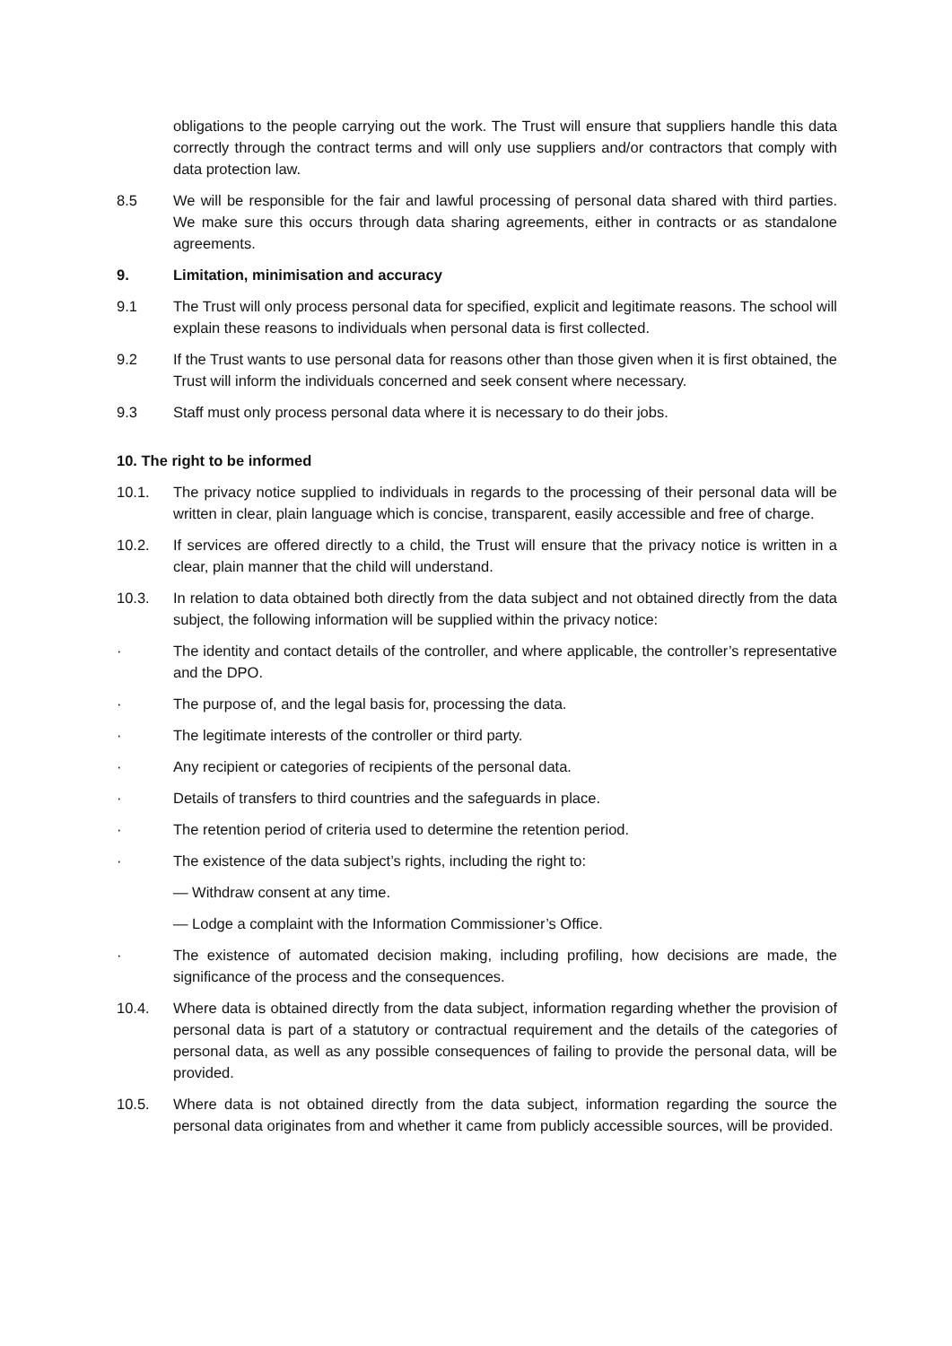obligations to the people carrying out the work. The Trust will ensure that suppliers handle this data correctly through the contract terms and will only use suppliers and/or contractors that comply with data protection law.
8.5 We will be responsible for the fair and lawful processing of personal data shared with third parties. We make sure this occurs through data sharing agreements, either in contracts or as standalone agreements.
9. Limitation, minimisation and accuracy
9.1 The Trust will only process personal data for specified, explicit and legitimate reasons. The school will explain these reasons to individuals when personal data is first collected.
9.2 If the Trust wants to use personal data for reasons other than those given when it is first obtained, the Trust will inform the individuals concerned and seek consent where necessary.
9.3 Staff must only process personal data where it is necessary to do their jobs.
10. The right to be informed
10.1. The privacy notice supplied to individuals in regards to the processing of their personal data will be written in clear, plain language which is concise, transparent, easily accessible and free of charge.
10.2. If services are offered directly to a child, the Trust will ensure that the privacy notice is written in a clear, plain manner that the child will understand.
10.3. In relation to data obtained both directly from the data subject and not obtained directly from the data subject, the following information will be supplied within the privacy notice:
· The identity and contact details of the controller, and where applicable, the controller’s representative and the DPO.
· The purpose of, and the legal basis for, processing the data.
· The legitimate interests of the controller or third party.
· Any recipient or categories of recipients of the personal data.
· Details of transfers to third countries and the safeguards in place.
· The retention period of criteria used to determine the retention period.
· The existence of the data subject’s rights, including the right to:
— Withdraw consent at any time.
— Lodge a complaint with the Information Commissioner’s Office.
· The existence of automated decision making, including profiling, how decisions are made, the significance of the process and the consequences.
10.4. Where data is obtained directly from the data subject, information regarding whether the provision of personal data is part of a statutory or contractual requirement and the details of the categories of personal data, as well as any possible consequences of failing to provide the personal data, will be provided.
10.5. Where data is not obtained directly from the data subject, information regarding the source the personal data originates from and whether it came from publicly accessible sources, will be provided.